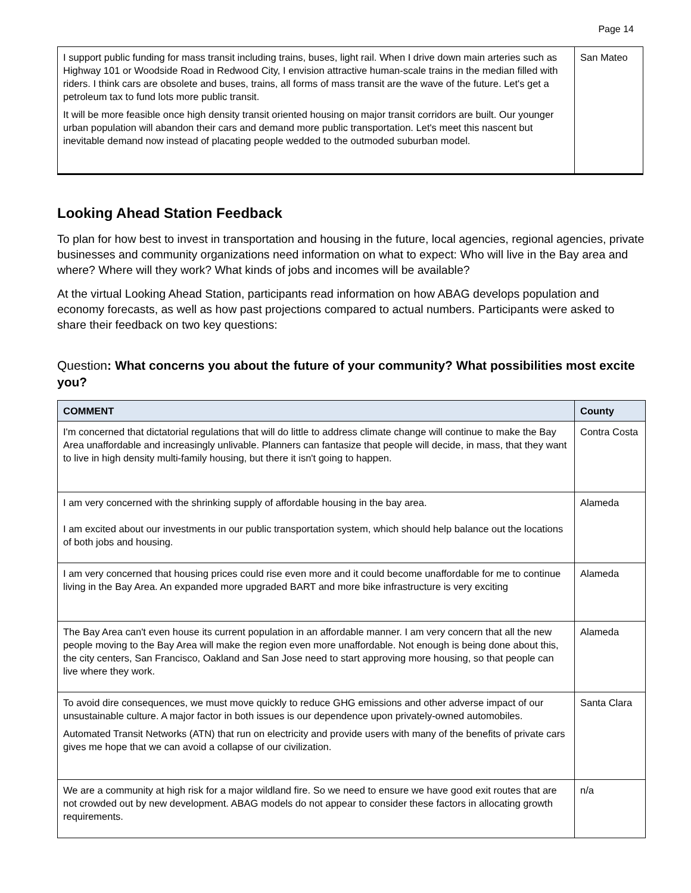Page 14
| I support public funding for mass transit including trains, buses, light rail. When I drive down main arteries such as Highway 101 or Woodside Road in Redwood City, I envision attractive human-scale trains in the median filled with riders. I think cars are obsolete and buses, trains, all forms of mass transit are the wave of the future. Let's get a petroleum tax to fund lots more public transit. It will be more feasible once high density transit oriented housing on major transit corridors are built. Our younger urban population will abandon their cars and demand more public transportation. Let's meet this nascent but inevitable demand now instead of placating people wedded to the outmoded suburban model. | San Mateo |
Looking Ahead Station Feedback
To plan for how best to invest in transportation and housing in the future, local agencies, regional agencies, private businesses and community organizations need information on what to expect: Who will live in the Bay area and where? Where will they work? What kinds of jobs and incomes will be available?
At the virtual Looking Ahead Station, participants read information on how ABAG develops population and economy forecasts, as well as how past projections compared to actual numbers. Participants were asked to share their feedback on two key questions:
Question: What concerns you about the future of your community? What possibilities most excite you?
| COMMENT | County |
| --- | --- |
| I'm concerned that dictatorial regulations that will do little to address climate change will continue to make the Bay Area unaffordable and increasingly unlivable. Planners can fantasize that people will decide, in mass, that they want to live in high density multi-family housing, but there it isn't going to happen. | Contra Costa |
| I am very concerned with the shrinking supply of affordable housing in the bay area. I am excited about our investments in our public transportation system, which should help balance out the locations of both jobs and housing. | Alameda |
| I am very concerned that housing prices could rise even more and it could become unaffordable for me to continue living in the Bay Area. An expanded more upgraded BART and more bike infrastructure is very exciting | Alameda |
| The Bay Area can't even house its current population in an affordable manner. I am very concern that all the new people moving to the Bay Area will make the region even more unaffordable. Not enough is being done about this, the city centers, San Francisco, Oakland and San Jose need to start approving more housing, so that people can live where they work. | Alameda |
| To avoid dire consequences, we must move quickly to reduce GHG emissions and other adverse impact of our unsustainable culture. A major factor in both issues is our dependence upon privately-owned automobiles. Automated Transit Networks (ATN) that run on electricity and provide users with many of the benefits of private cars gives me hope that we can avoid a collapse of our civilization. | Santa Clara |
| We are a community at high risk for a major wildland fire. So we need to ensure we have good exit routes that are not crowded out by new development. ABAG models do not appear to consider these factors in allocating growth requirements. | n/a |